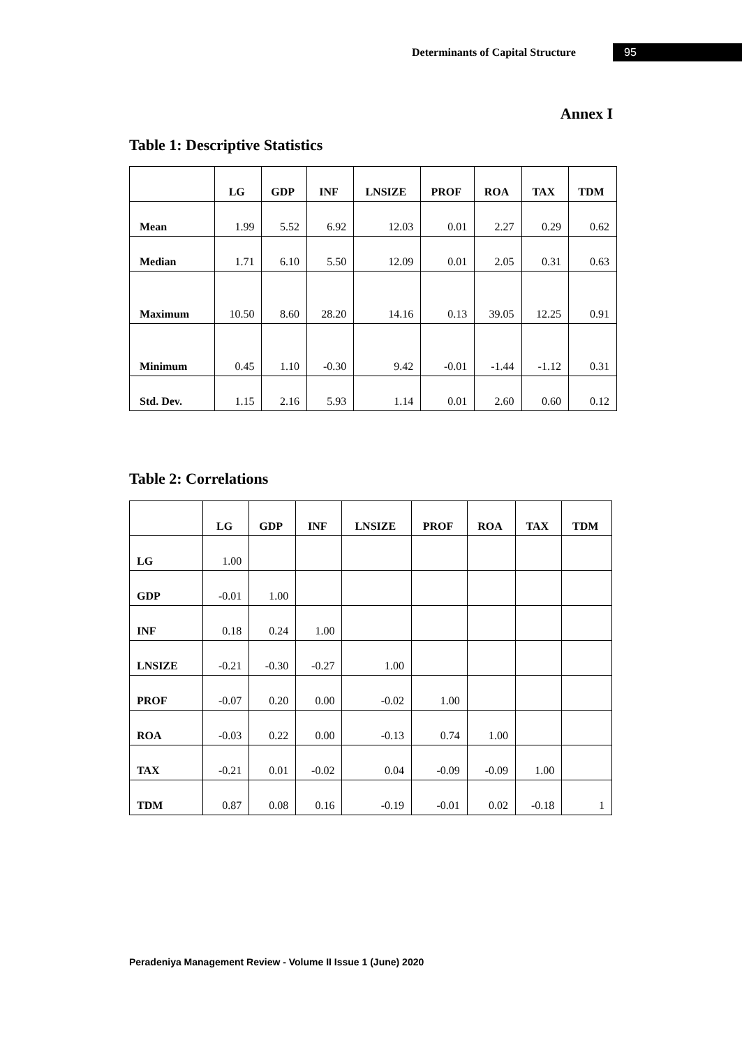Determinants of Capital Structure 95
Annex I
Table 1: Descriptive Statistics
| | LG | GDP | INF | LNSIZE | PROF | ROA | TAX | TDM |
| --- | --- | --- | --- | --- | --- | --- | --- | --- |
| Mean | 1.99 | 5.52 | 6.92 | 12.03 | 0.01 | 2.27 | 0.29 | 0.62 |
| Median | 1.71 | 6.10 | 5.50 | 12.09 | 0.01 | 2.05 | 0.31 | 0.63 |
| Maximum | 10.50 | 8.60 | 28.20 | 14.16 | 0.13 | 39.05 | 12.25 | 0.91 |
| Minimum | 0.45 | 1.10 | -0.30 | 9.42 | -0.01 | -1.44 | -1.12 | 0.31 |
| Std. Dev. | 1.15 | 2.16 | 5.93 | 1.14 | 0.01 | 2.60 | 0.60 | 0.12 |
Table 2: Correlations
| | LG | GDP | INF | LNSIZE | PROF | ROA | TAX | TDM |
| --- | --- | --- | --- | --- | --- | --- | --- | --- |
| LG | 1.00 | | | | | | | |
| GDP | -0.01 | 1.00 | | | | | | |
| INF | 0.18 | 0.24 | 1.00 | | | | | |
| LNSIZE | -0.21 | -0.30 | -0.27 | 1.00 | | | | |
| PROF | -0.07 | 0.20 | 0.00 | -0.02 | 1.00 | | | |
| ROA | -0.03 | 0.22 | 0.00 | -0.13 | 0.74 | 1.00 | | |
| TAX | -0.21 | 0.01 | -0.02 | 0.04 | -0.09 | -0.09 | 1.00 | |
| TDM | 0.87 | 0.08 | 0.16 | -0.19 | -0.01 | 0.02 | -0.18 | 1 |
Peradeniya Management Review - Volume II Issue 1 (June) 2020